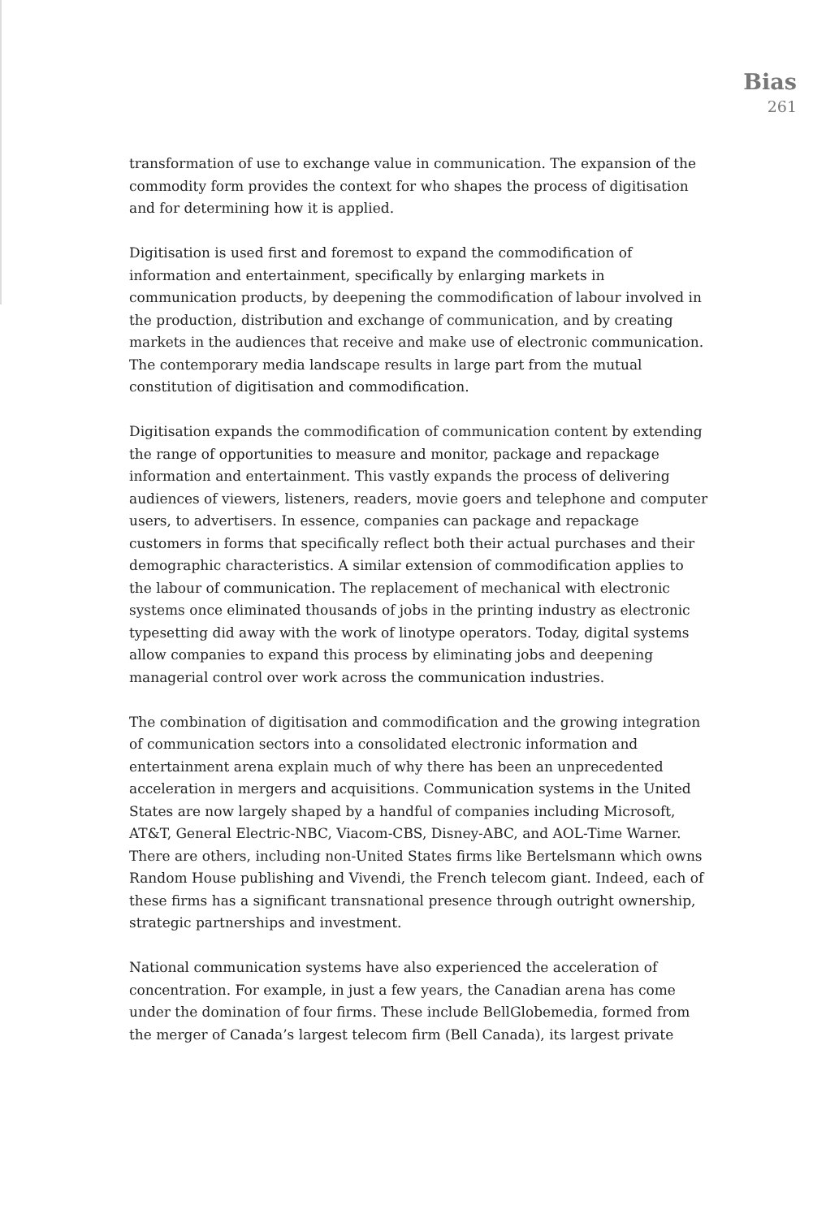Bias
261
transformation of use to exchange value in communication. The expansion of the commodity form provides the context for who shapes the process of digitisation and for determining how it is applied.
Digitisation is used first and foremost to expand the commodification of information and entertainment, specifically by enlarging markets in communication products, by deepening the commodification of labour involved in the production, distribution and exchange of communication, and by creating markets in the audiences that receive and make use of electronic communication. The contemporary media landscape results in large part from the mutual constitution of digitisation and commodification.
Digitisation expands the commodification of communication content by extending the range of opportunities to measure and monitor, package and repackage information and entertainment. This vastly expands the process of delivering audiences of viewers, listeners, readers, movie goers and telephone and computer users, to advertisers. In essence, companies can package and repackage customers in forms that specifically reflect both their actual purchases and their demographic characteristics. A similar extension of commodification applies to the labour of communication. The replacement of mechanical with electronic systems once eliminated thousands of jobs in the printing industry as electronic typesetting did away with the work of linotype operators. Today, digital systems allow companies to expand this process by eliminating jobs and deepening managerial control over work across the communication industries.
The combination of digitisation and commodification and the growing integration of communication sectors into a consolidated electronic information and entertainment arena explain much of why there has been an unprecedented acceleration in mergers and acquisitions. Communication systems in the United States are now largely shaped by a handful of companies including Microsoft, AT&T, General Electric-NBC, Viacom-CBS, Disney-ABC, and AOL-Time Warner. There are others, including non-United States firms like Bertelsmann which owns Random House publishing and Vivendi, the French telecom giant. Indeed, each of these firms has a significant transnational presence through outright ownership, strategic partnerships and investment.
National communication systems have also experienced the acceleration of concentration. For example, in just a few years, the Canadian arena has come under the domination of four firms. These include BellGlobemedia, formed from the merger of Canada’s largest telecom firm (Bell Canada), its largest private